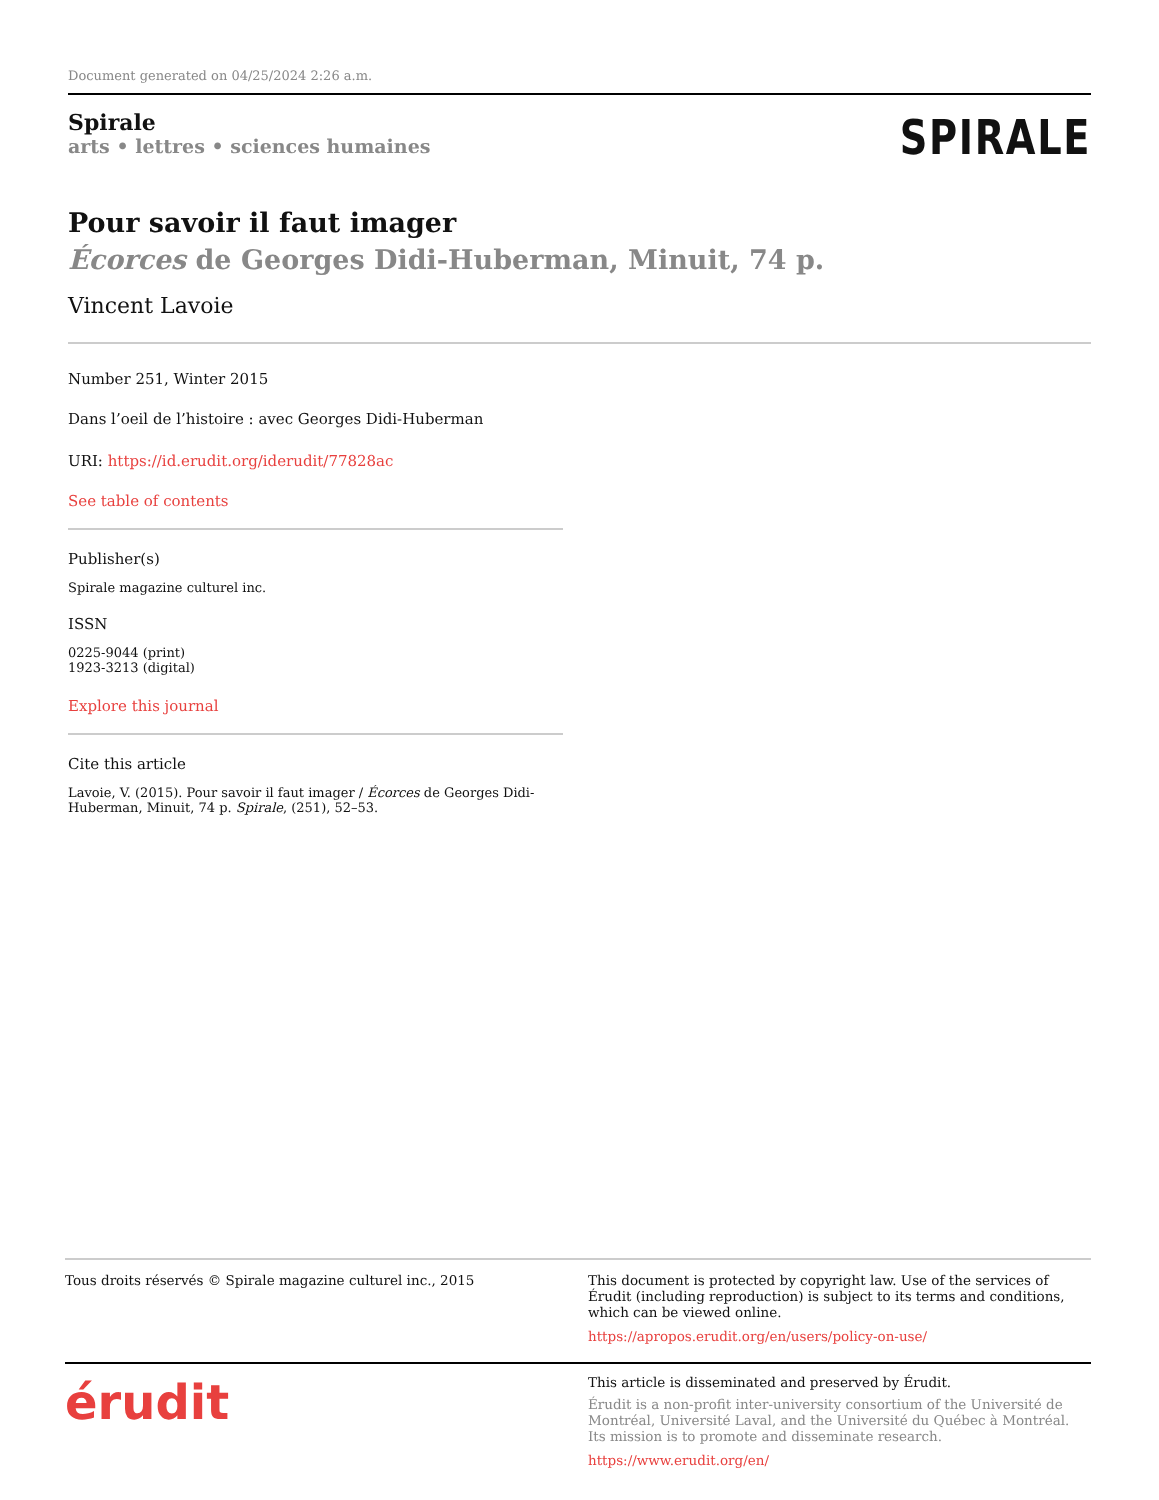Document generated on 04/25/2024 2:26 a.m.
Spirale
arts • lettres • sciences humaines
SPIRALE
Pour savoir il faut imager
Écorces de Georges Didi-Huberman, Minuit, 74 p.
Vincent Lavoie
Number 251, Winter 2015
Dans l’oeil de l’histoire : avec Georges Didi-Huberman
URI: https://id.erudit.org/iderudit/77828ac
See table of contents
Publisher(s)
Spirale magazine culturel inc.
ISSN
0225-9044 (print)
1923-3213 (digital)
Explore this journal
Cite this article
Lavoie, V. (2015). Pour savoir il faut imager / Écorces de Georges Didi-Huberman, Minuit, 74 p. Spirale, (251), 52–53.
Tous droits réservés © Spirale magazine culturel inc., 2015
This document is protected by copyright law. Use of the services of Érudit (including reproduction) is subject to its terms and conditions, which can be viewed online.
https://apropos.erudit.org/en/users/policy-on-use/
érudit
This article is disseminated and preserved by Érudit.
Érudit is a non-profit inter-university consortium of the Université de Montréal, Université Laval, and the Université du Québec à Montréal. Its mission is to promote and disseminate research.
https://www.erudit.org/en/